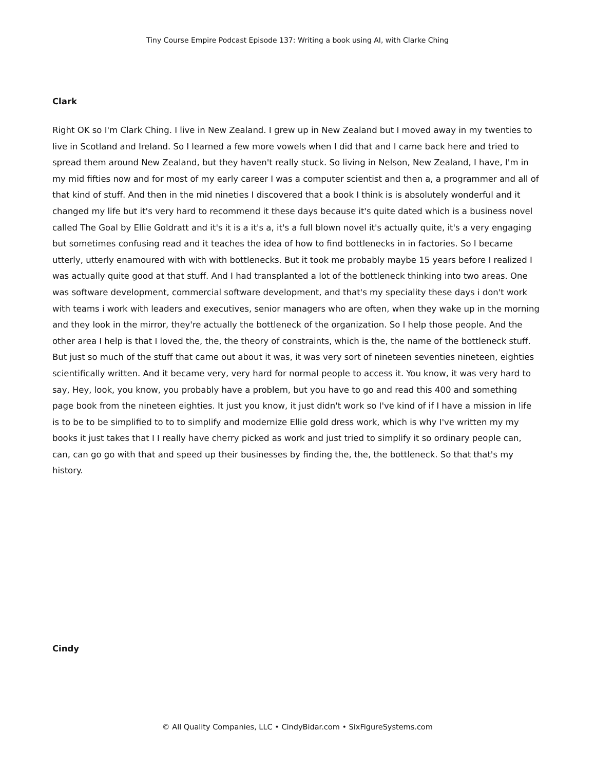Tiny Course Empire Podcast Episode 137: Writing a book using AI, with Clarke Ching
Clark
Right OK so I'm Clark Ching. I live in New Zealand. I grew up in New Zealand but I moved away in my twenties to live in Scotland and Ireland. So I learned a few more vowels when I did that and I came back here and tried to spread them around New Zealand, but they haven't really stuck. So living in Nelson, New Zealand, I have, I'm in my mid fifties now and for most of my early career I was a computer scientist and then a, a programmer and all of that kind of stuff. And then in the mid nineties I discovered that a book I think is is absolutely wonderful and it changed my life but it's very hard to recommend it these days because it's quite dated which is a business novel called The Goal by Ellie Goldratt and it's it is a it's a, it's a full blown novel it's actually quite, it's a very engaging but sometimes confusing read and it teaches the idea of how to find bottlenecks in in factories. So I became utterly, utterly enamoured with with with bottlenecks. But it took me probably maybe 15 years before I realized I was actually quite good at that stuff. And I had transplanted a lot of the bottleneck thinking into two areas. One was software development, commercial software development, and that's my speciality these days i don't work with teams i work with leaders and executives, senior managers who are often, when they wake up in the morning and they look in the mirror, they're actually the bottleneck of the organization. So I help those people. And the other area I help is that I loved the, the, the theory of constraints, which is the, the name of the bottleneck stuff. But just so much of the stuff that came out about it was, it was very sort of nineteen seventies nineteen, eighties scientifically written. And it became very, very hard for normal people to access it. You know, it was very hard to say, Hey, look, you know, you probably have a problem, but you have to go and read this 400 and something page book from the nineteen eighties. It just you know, it just didn't work so I've kind of if I have a mission in life is to be to be simplified to to to simplify and modernize Ellie gold dress work, which is why I've written my my books it just takes that I I really have cherry picked as work and just tried to simplify it so ordinary people can, can, can go go with that and speed up their businesses by finding the, the, the bottleneck. So that that's my history.
Cindy
© All Quality Companies, LLC • CindyBidar.com • SixFigureSystems.com